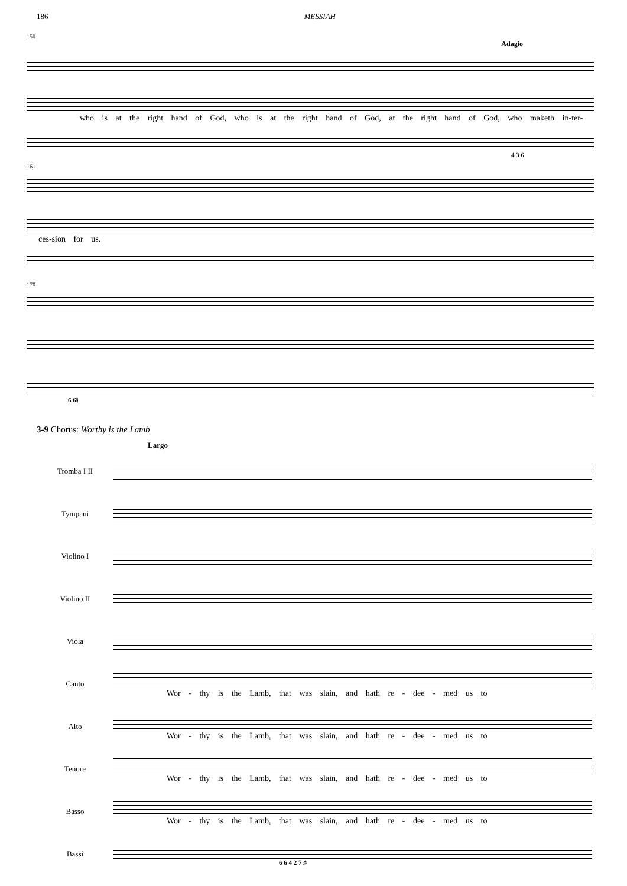186 MESSIAH
150
Adagio
who is at the right hand of God, who is at the right hand of God, at the right hand of God, who maketh in-ter-
4 3 6
161
ces-sion for us.
170
6 6♮
3-9 Chorus: Worthy is the Lamb
Largo
Tromba I II
Tympani
Violino I
Violino II
Viola
Canto
Wor - thy is the Lamb, that was slain, and hath re - dee - med us to
Alto
Wor - thy is the Lamb, that was slain, and hath re - dee - med us to
Tenore
Wor - thy is the Lamb, that was slain, and hath re - dee - med us to
Basso
Wor - thy is the Lamb, that was slain, and hath re - dee - med us to
Bassi
6 6 4 2 7 ♯